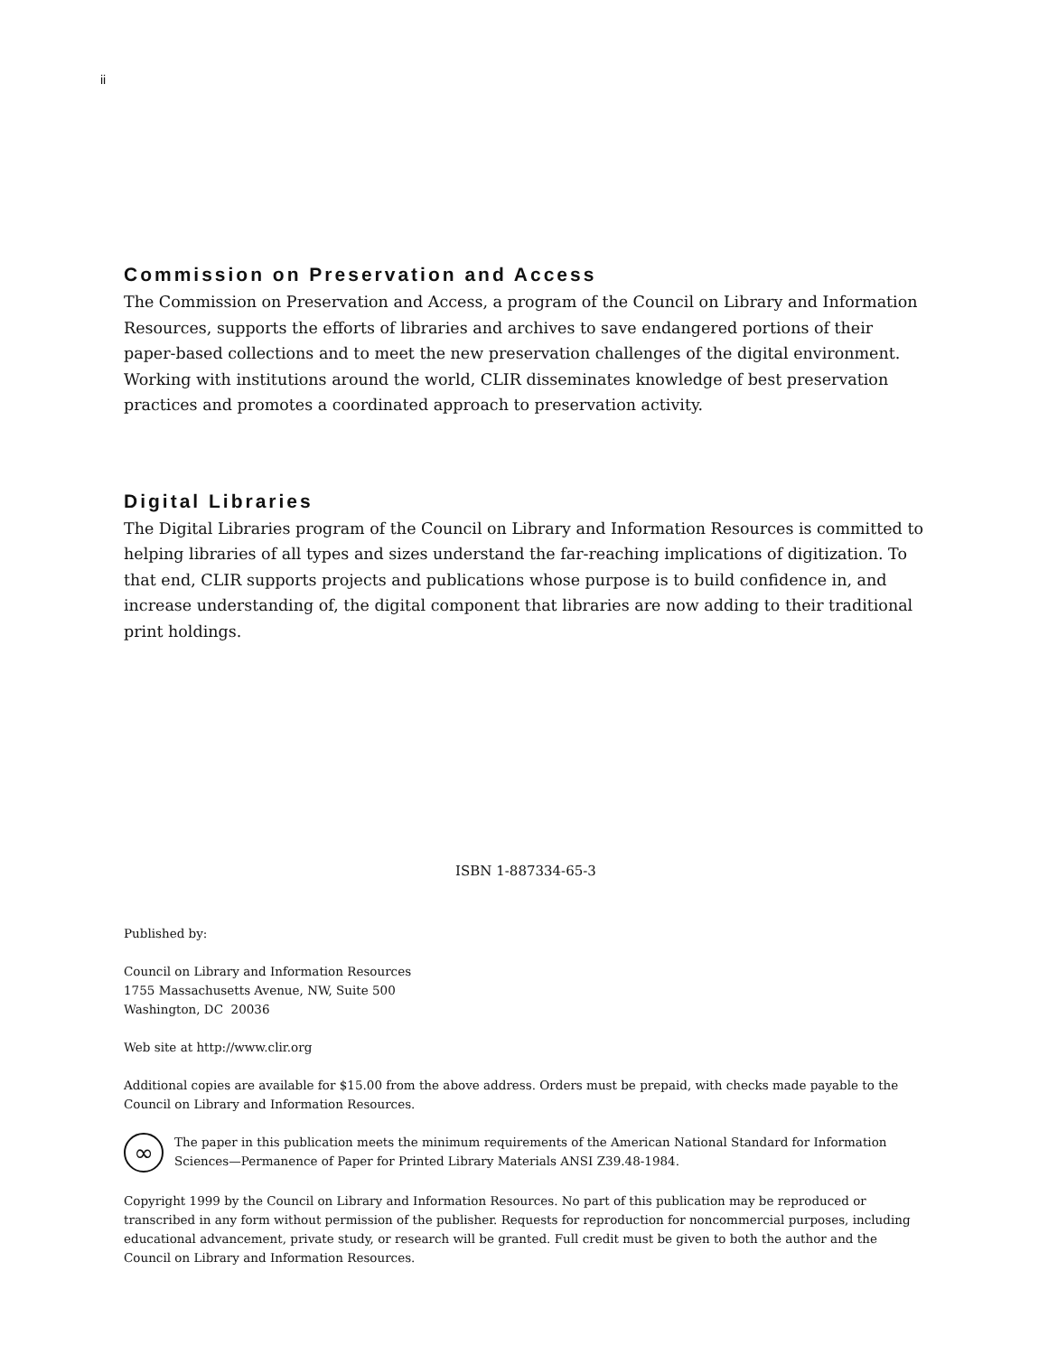ii
Commission on Preservation and Access
The Commission on Preservation and Access, a program of the Council on Library and Information Resources, supports the efforts of libraries and archives to save endangered portions of their paper-based collections and to meet the new preservation challenges of the digital environment. Working with institutions around the world, CLIR disseminates knowledge of best preservation practices and promotes a coordinated approach to preservation activity.
Digital Libraries
The Digital Libraries program of the Council on Library and Information Resources is committed to helping libraries of all types and sizes understand the far-reaching implications of digitization. To that end, CLIR supports projects and publications whose purpose is to build confidence in, and increase understanding of, the digital component that libraries are now adding to their traditional print holdings.
ISBN 1-887334-65-3
Published by:
Council on Library and Information Resources
1755 Massachusetts Avenue, NW, Suite 500
Washington, DC 20036
Web site at http://www.clir.org
Additional copies are available for $15.00 from the above address. Orders must be prepaid, with checks made payable to the Council on Library and Information Resources.
∞
The paper in this publication meets the minimum requirements of the American National Standard for Information Sciences—Permanence of Paper for Printed Library Materials ANSI Z39.48-1984.
Copyright 1999 by the Council on Library and Information Resources. No part of this publication may be reproduced or transcribed in any form without permission of the publisher. Requests for reproduction for noncommercial purposes, including educational advancement, private study, or research will be granted. Full credit must be given to both the author and the Council on Library and Information Resources.